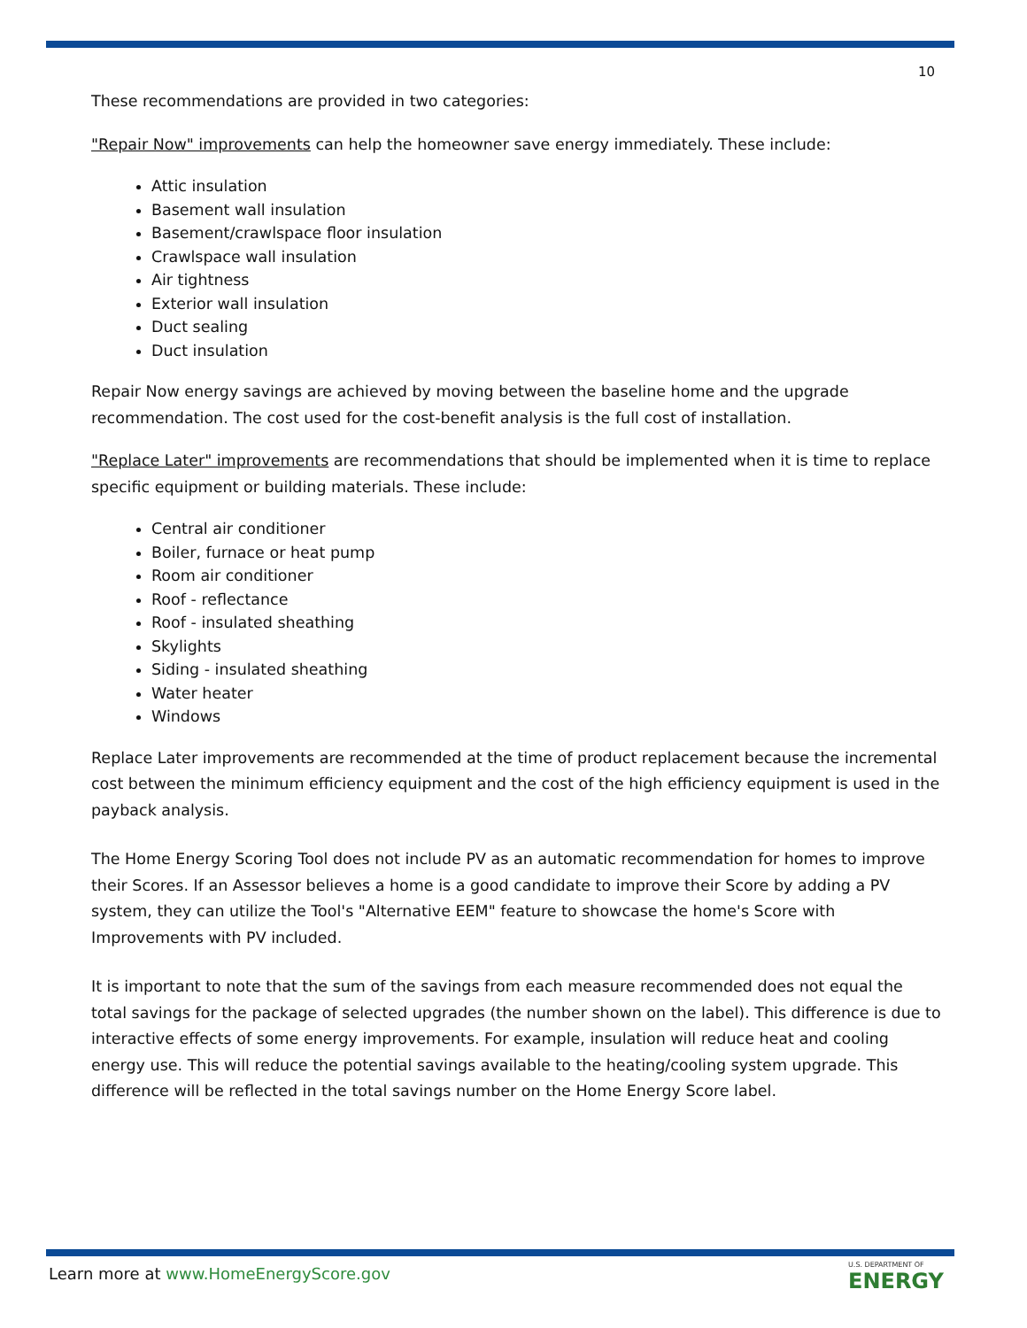10
These recommendations are provided in two categories:
"Repair Now" improvements can help the homeowner save energy immediately. These include:
Attic insulation
Basement wall insulation
Basement/crawlspace floor insulation
Crawlspace wall insulation
Air tightness
Exterior wall insulation
Duct sealing
Duct insulation
Repair Now energy savings are achieved by moving between the baseline home and the upgrade recommendation. The cost used for the cost-benefit analysis is the full cost of installation.
"Replace Later" improvements are recommendations that should be implemented when it is time to replace specific equipment or building materials. These include:
Central air conditioner
Boiler, furnace or heat pump
Room air conditioner
Roof - reflectance
Roof - insulated sheathing
Skylights
Siding - insulated sheathing
Water heater
Windows
Replace Later improvements are recommended at the time of product replacement because the incremental cost between the minimum efficiency equipment and the cost of the high efficiency equipment is used in the payback analysis.
The Home Energy Scoring Tool does not include PV as an automatic recommendation for homes to improve their Scores. If an Assessor believes a home is a good candidate to improve their Score by adding a PV system, they can utilize the Tool's "Alternative EEM" feature to showcase the home's Score with Improvements with PV included.
It is important to note that the sum of the savings from each measure recommended does not equal the total savings for the package of selected upgrades (the number shown on the label). This difference is due to interactive effects of some energy improvements. For example, insulation will reduce heat and cooling energy use. This will reduce the potential savings available to the heating/cooling system upgrade. This difference will be reflected in the total savings number on the Home Energy Score label.
Learn more at www.HomeEnergyScore.gov
U.S. DEPARTMENT OF
ENERGY